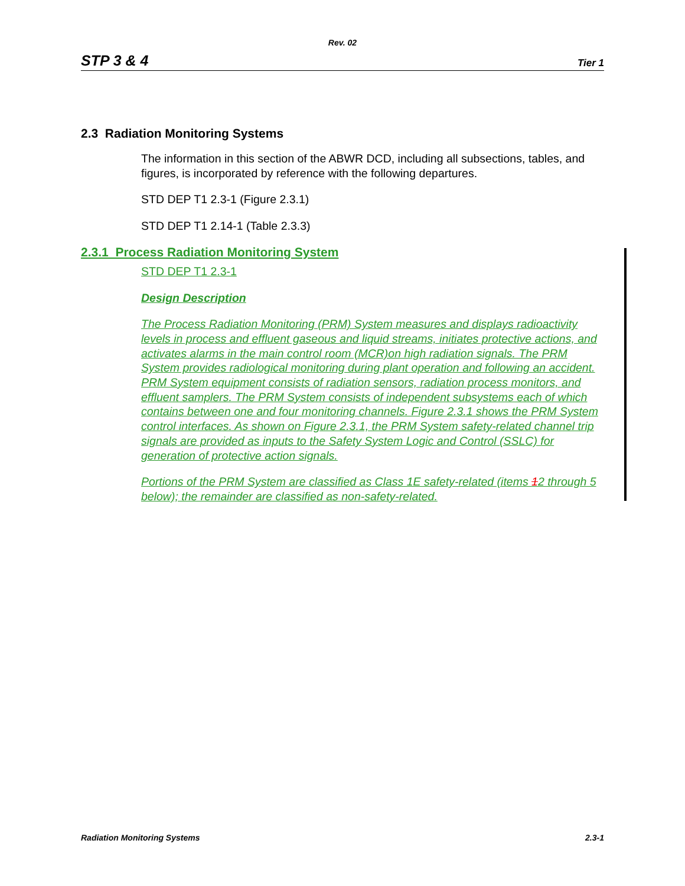Rev. 02
STP 3 & 4 Tier 1
2.3 Radiation Monitoring Systems
The information in this section of the ABWR DCD, including all subsections, tables, and figures, is incorporated by reference with the following departures.
STD DEP T1 2.3-1 (Figure 2.3.1)
STD DEP T1 2.14-1 (Table 2.3.3)
2.3.1 Process Radiation Monitoring System
STD DEP T1 2.3-1
Design Description
The Process Radiation Monitoring (PRM) System measures and displays radioactivity levels in process and effluent gaseous and liquid streams, initiates protective actions, and activates alarms in the main control room (MCR)on high radiation signals. The PRM System provides radiological monitoring during plant operation and following an accident. PRM System equipment consists of radiation sensors, radiation process monitors, and effluent samplers. The PRM System consists of independent subsystems each of which contains between one and four monitoring channels. Figure 2.3.1 shows the PRM System control interfaces. As shown on Figure 2.3.1, the PRM System safety-related channel trip signals are provided as inputs to the Safety System Logic and Control (SSLC) for generation of protective action signals.
Portions of the PRM System are classified as Class 1E safety-related (items 12 through 5 below); the remainder are classified as non-safety-related.
Radiation Monitoring Systems 2.3-1